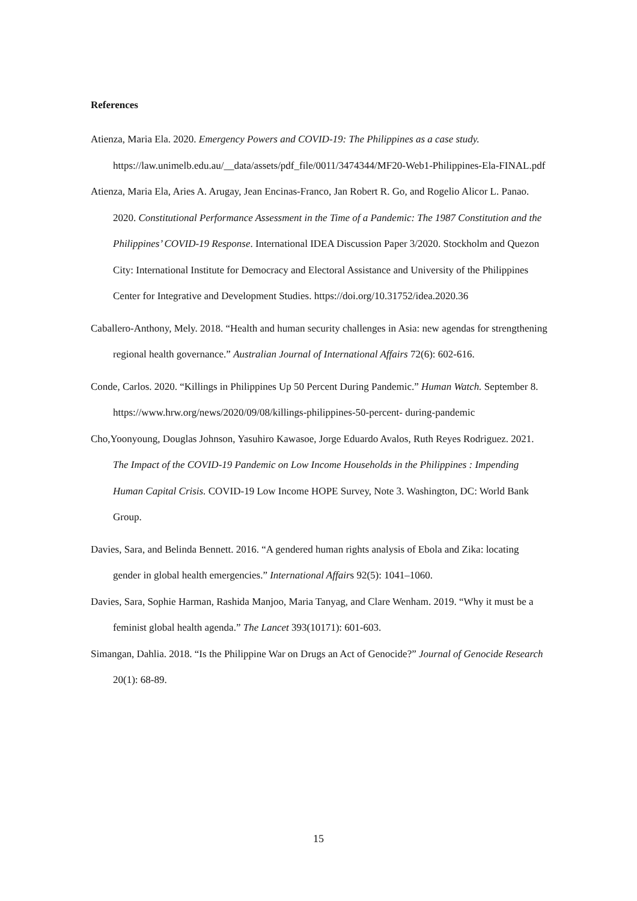References
Atienza, Maria Ela. 2020. Emergency Powers and COVID-19: The Philippines as a case study. https://law.unimelb.edu.au/__data/assets/pdf_file/0011/3474344/MF20-Web1-Philippines-Ela-FINAL.pdf
Atienza, Maria Ela, Aries A. Arugay, Jean Encinas-Franco, Jan Robert R. Go, and Rogelio Alicor L. Panao. 2020. Constitutional Performance Assessment in the Time of a Pandemic: The 1987 Constitution and the Philippines’ COVID-19 Response. International IDEA Discussion Paper 3/2020. Stockholm and Quezon City: International Institute for Democracy and Electoral Assistance and University of the Philippines Center for Integrative and Development Studies. https://doi.org/10.31752/idea.2020.36
Caballero-Anthony, Mely. 2018. “Health and human security challenges in Asia: new agendas for strengthening regional health governance.” Australian Journal of International Affairs 72(6): 602-616.
Conde, Carlos. 2020. “Killings in Philippines Up 50 Percent During Pandemic.” Human Watch. September 8. https://www.hrw.org/news/2020/09/08/killings-philippines-50-percent- during-pandemic
Cho,Yoonyoung, Douglas Johnson, Yasuhiro Kawasoe, Jorge Eduardo Avalos, Ruth Reyes Rodriguez. 2021. The Impact of the COVID-19 Pandemic on Low Income Households in the Philippines : Impending Human Capital Crisis. COVID-19 Low Income HOPE Survey, Note 3. Washington, DC: World Bank Group.
Davies, Sara, and Belinda Bennett. 2016. “A gendered human rights analysis of Ebola and Zika: locating gender in global health emergencies.” International Affairs 92(5): 1041–1060.
Davies, Sara, Sophie Harman, Rashida Manjoo, Maria Tanyag, and Clare Wenham. 2019. “Why it must be a feminist global health agenda.” The Lancet 393(10171): 601-603.
Simangan, Dahlia. 2018. “Is the Philippine War on Drugs an Act of Genocide?” Journal of Genocide Research 20(1): 68-89.
15